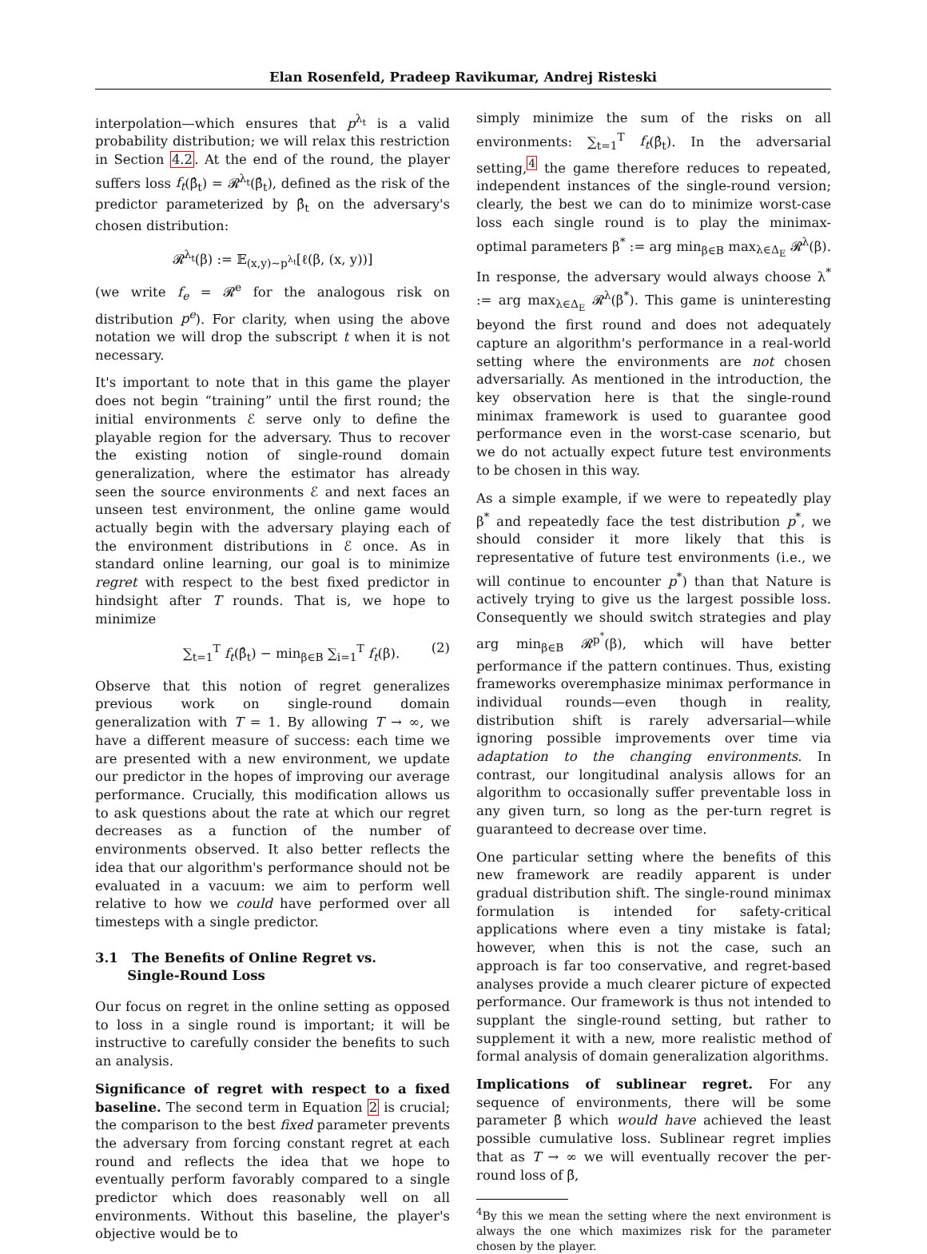Elan Rosenfeld, Pradeep Ravikumar, Andrej Risteski
interpolation—which ensures that p<sup>λ<sub>t</sub></sup> is a valid probability distribution; we will relax this restriction in Section 4.2. At the end of the round, the player suffers loss f<sub>t</sub>(β̂<sub>t</sub>) = 𝓡<sup>λ<sub>t</sub></sup>(β̂<sub>t</sub>), defined as the risk of the predictor parameterized by β̂<sub>t</sub> on the adversary's chosen distribution:
𝓡<sup>λ<sub>t</sub></sup>(β) := 𝔼<sub>(x,y)∼p<sup>λ<sub>t</sub></sup></sub>[ℓ(β, (x, y))]
(we write f<sub>e</sub> = 𝓡<sup>e</sup> for the analogous risk on distribution p<sup>e</sup>). For clarity, when using the above notation we will drop the subscript t when it is not necessary.
It's important to note that in this game the player does not begin “training” until the first round; the initial environments ℰ serve only to define the playable region for the adversary. Thus to recover the existing notion of single-round domain generalization, where the estimator has already seen the source environments ℰ and next faces an unseen test environment, the online game would actually begin with the adversary playing each of the environment distributions in ℰ once. As in standard online learning, our goal is to minimize regret with respect to the best fixed predictor in hindsight after T rounds. That is, we hope to minimize
∑<sub>t=1</sub><sup>T</sup> f<sub>t</sub>(β̂<sub>t</sub>) − min<sub>β∈B</sub> ∑<sub>i=1</sub><sup>T</sup> f<sub>t</sub>(β). (2)
Observe that this notion of regret generalizes previous work on single-round domain generalization with T = 1. By allowing T → ∞, we have a different measure of success: each time we are presented with a new environment, we update our predictor in the hopes of improving our average performance. Crucially, this modification allows us to ask questions about the rate at which our regret decreases as a function of the number of environments observed. It also better reflects the idea that our algorithm's performance should not be evaluated in a vacuum: we aim to perform well relative to how we could have performed over all timesteps with a single predictor.
3.1 The Benefits of Online Regret vs.
Single-Round Loss
Our focus on regret in the online setting as opposed to loss in a single round is important; it will be instructive to carefully consider the benefits to such an analysis.
Significance of regret with respect to a fixed baseline. The second term in Equation 2 is crucial; the comparison to the best fixed parameter prevents the adversary from forcing constant regret at each round and reflects the idea that we hope to eventually perform favorably compared to a single predictor which does reasonably well on all environments. Without this baseline, the player's objective would be to
simply minimize the sum of the risks on all environments: ∑<sub>t=1</sub><sup>T</sup> f<sub>t</sub>(β̂<sub>t</sub>). In the adversarial setting,<sup>4</sup> the game therefore reduces to repeated, independent instances of the single-round version; clearly, the best we can do to minimize worst-case loss each single round is to play the minimax-optimal parameters β<sup>*</sup> := arg min<sub>β∈B</sub> max<sub>λ∈Δ<sub>E</sub></sub> 𝓡<sup>λ</sup>(β). In response, the adversary would always choose λ<sup>*</sup> := arg max<sub>λ∈Δ<sub>E</sub></sub> 𝓡<sup>λ</sup>(β<sup>*</sup>). This game is uninteresting beyond the first round and does not adequately capture an algorithm's performance in a real-world setting where the environments are not chosen adversarially. As mentioned in the introduction, the key observation here is that the single-round minimax framework is used to guarantee good performance even in the worst-case scenario, but we do not actually expect future test environments to be chosen in this way.
As a simple example, if we were to repeatedly play β<sup>*</sup> and repeatedly face the test distribution p<sup>*</sup>, we should consider it more likely that this is representative of future test environments (i.e., we will continue to encounter p<sup>*</sup>) than that Nature is actively trying to give us the largest possible loss. Consequently we should switch strategies and play arg min<sub>β∈B</sub> 𝓡<sup>p<sup>*</sup></sup>(β), which will have better performance if the pattern continues. Thus, existing frameworks overemphasize minimax performance in individual rounds—even though in reality, distribution shift is rarely adversarial—while ignoring possible improvements over time via adaptation to the changing environments. In contrast, our longitudinal analysis allows for an algorithm to occasionally suffer preventable loss in any given turn, so long as the per-turn regret is guaranteed to decrease over time.
One particular setting where the benefits of this new framework are readily apparent is under gradual distribution shift. The single-round minimax formulation is intended for safety-critical applications where even a tiny mistake is fatal; however, when this is not the case, such an approach is far too conservative, and regret-based analyses provide a much clearer picture of expected performance. Our framework is thus not intended to supplant the single-round setting, but rather to supplement it with a new, more realistic method of formal analysis of domain generalization algorithms.
Implications of sublinear regret. For any sequence of environments, there will be some parameter β̃ which would have achieved the least possible cumulative loss. Sublinear regret implies that as T → ∞ we will eventually recover the per-round loss of β̃,
<sup>4</sup> By this we mean the setting where the next environment is always the one which maximizes risk for the parameter chosen by the player.